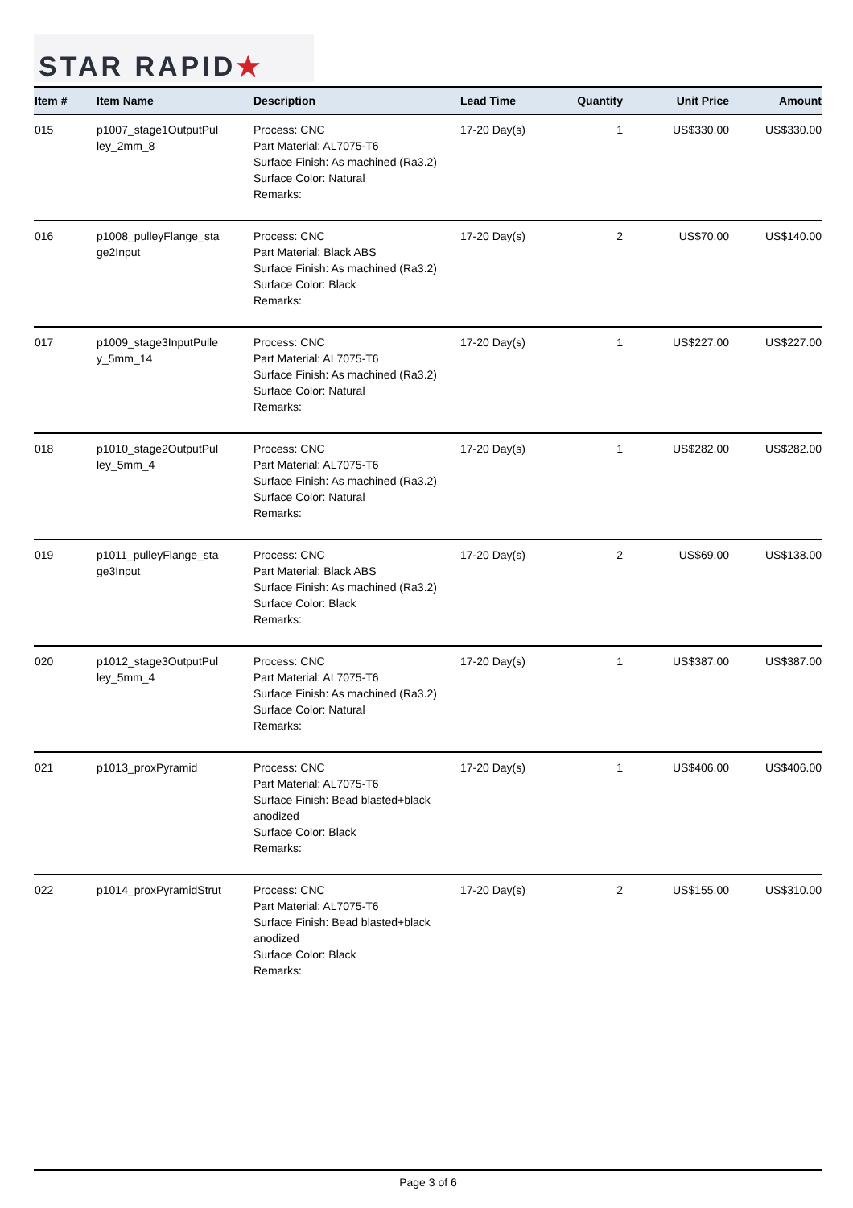STAR RAPID★
| Item # | Item Name | Description | Lead Time | Quantity | Unit Price | Amount |
| --- | --- | --- | --- | --- | --- | --- |
| 015 | p1007_stage1OutputPul ley_2mm_8 | Process: CNC Part Material: AL7075-T6 Surface Finish: As machined (Ra3.2) Surface Color: Natural Remarks: | 17-20 Day(s) | 1 | US$330.00 | US$330.00 |
| 016 | p1008_pulleyFlange_sta ge2Input | Process: CNC Part Material: Black ABS Surface Finish: As machined (Ra3.2) Surface Color: Black Remarks: | 17-20 Day(s) | 2 | US$70.00 | US$140.00 |
| 017 | p1009_stage3InputPulle y_5mm_14 | Process: CNC Part Material: AL7075-T6 Surface Finish: As machined (Ra3.2) Surface Color: Natural Remarks: | 17-20 Day(s) | 1 | US$227.00 | US$227.00 |
| 018 | p1010_stage2OutputPul ley_5mm_4 | Process: CNC Part Material: AL7075-T6 Surface Finish: As machined (Ra3.2) Surface Color: Natural Remarks: | 17-20 Day(s) | 1 | US$282.00 | US$282.00 |
| 019 | p1011_pulleyFlange_sta ge3Input | Process: CNC Part Material: Black ABS Surface Finish: As machined (Ra3.2) Surface Color: Black Remarks: | 17-20 Day(s) | 2 | US$69.00 | US$138.00 |
| 020 | p1012_stage3OutputPul ley_5mm_4 | Process: CNC Part Material: AL7075-T6 Surface Finish: As machined (Ra3.2) Surface Color: Natural Remarks: | 17-20 Day(s) | 1 | US$387.00 | US$387.00 |
| 021 | p1013_proxPyramid | Process: CNC Part Material: AL7075-T6 Surface Finish: Bead blasted+black anodized Surface Color: Black Remarks: | 17-20 Day(s) | 1 | US$406.00 | US$406.00 |
| 022 | p1014_proxPyramidStrut | Process: CNC Part Material: AL7075-T6 Surface Finish: Bead blasted+black anodized Surface Color: Black Remarks: | 17-20 Day(s) | 2 | US$155.00 | US$310.00 |
Page 3 of 6